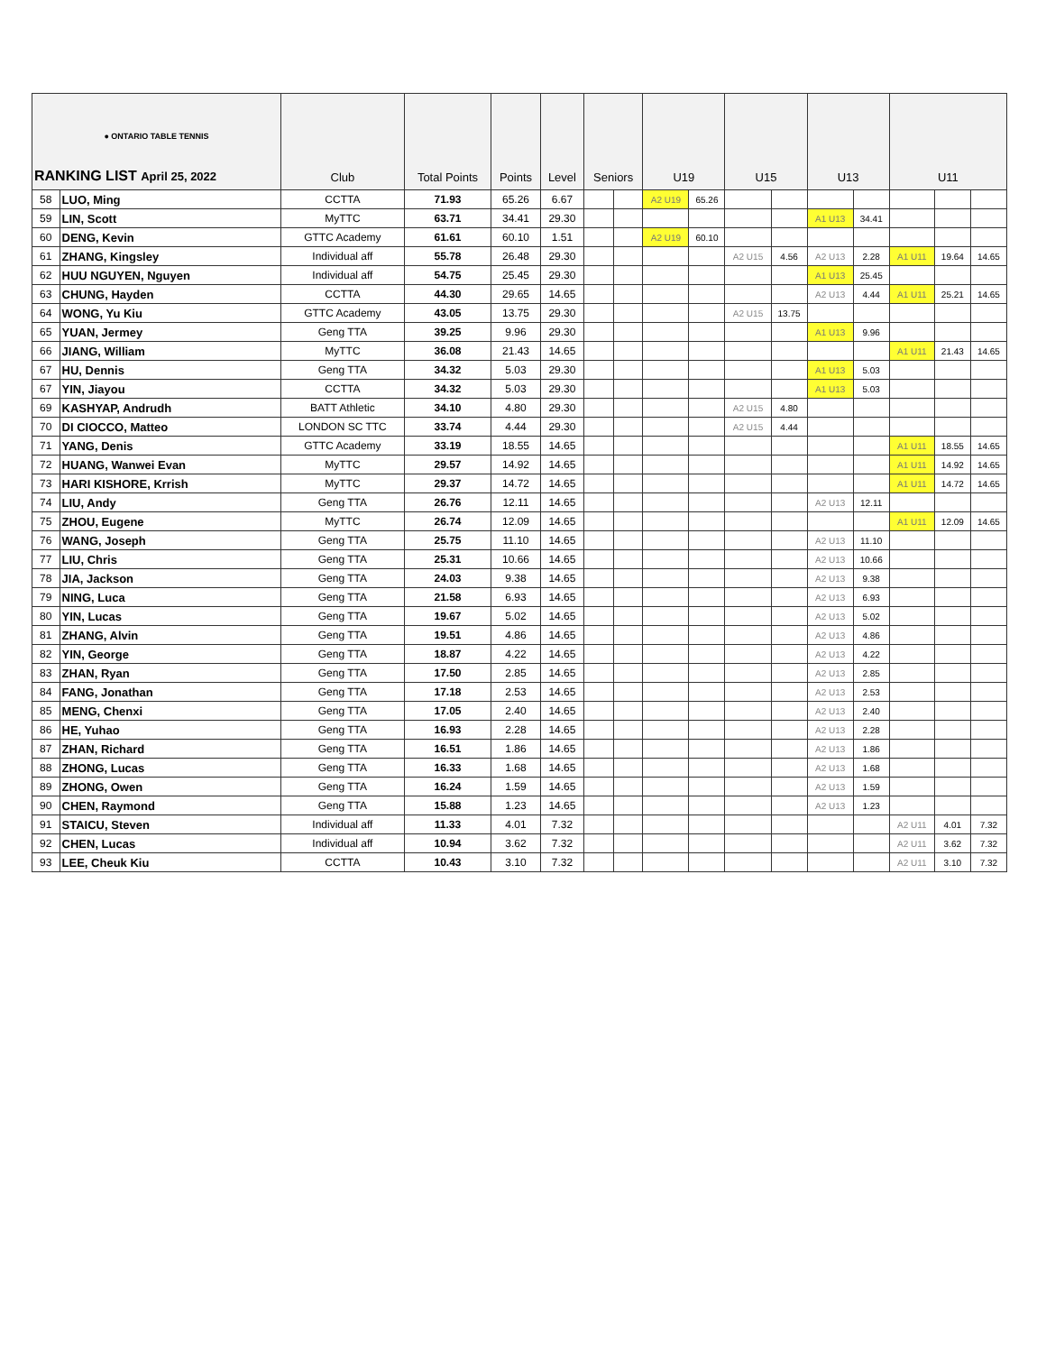| ● ONTARIO TABLE TENNIS RANKING LIST April 25, 2022 | | Club | Total Points | Points | Level | Seniors | | U19 | | U15 | | U13 | | U11 | | |
| --- | --- | --- | --- | --- | --- | --- | --- | --- | --- | --- | --- | --- | --- | --- | --- | --- |
| 58 | LUO, Ming | CCTTA | 71.93 | 65.26 | 6.67 | | | A2 U19 | 65.26 | | | | | | | |
| 59 | LIN, Scott | MyTTC | 63.71 | 34.41 | 29.30 | | | | | | | A1 U13 | 34.41 | | | |
| 60 | DENG, Kevin | GTTC Academy | 61.61 | 60.10 | 1.51 | | | A2 U19 | 60.10 | | | | | | | |
| 61 | ZHANG, Kingsley | Individual aff | 55.78 | 26.48 | 29.30 | | | | | A2 U15 | 4.56 | A2 U13 | 2.28 | A1 U11 | 19.64 | 14.65 |
| 62 | HUU NGUYEN, Nguyen | Individual aff | 54.75 | 25.45 | 29.30 | | | | | | | A1 U13 | 25.45 | | | |
| 63 | CHUNG, Hayden | CCTTA | 44.30 | 29.65 | 14.65 | | | | | | | A2 U13 | 4.44 | A1 U11 | 25.21 | 14.65 |
| 64 | WONG, Yu Kiu | GTTC Academy | 43.05 | 13.75 | 29.30 | | | | | A2 U15 | 13.75 | | | | | |
| 65 | YUAN, Jermey | Geng TTA | 39.25 | 9.96 | 29.30 | | | | | | | A1 U13 | 9.96 | | | |
| 66 | JIANG, William | MyTTC | 36.08 | 21.43 | 14.65 | | | | | | | | | A1 U11 | 21.43 | 14.65 |
| 67 | HU, Dennis | Geng TTA | 34.32 | 5.03 | 29.30 | | | | | | | A1 U13 | 5.03 | | | |
| 67 | YIN, Jiayou | CCTTA | 34.32 | 5.03 | 29.30 | | | | | | | A1 U13 | 5.03 | | | |
| 69 | KASHYAP, Andrudh | BATT Athletic | 34.10 | 4.80 | 29.30 | | | | | A2 U15 | 4.80 | | | | | |
| 70 | DI CIOCCO, Matteo | LONDON SC TTC | 33.74 | 4.44 | 29.30 | | | | | A2 U15 | 4.44 | | | | | |
| 71 | YANG, Denis | GTTC Academy | 33.19 | 18.55 | 14.65 | | | | | | | | | A1 U11 | 18.55 | 14.65 |
| 72 | HUANG, Wanwei Evan | MyTTC | 29.57 | 14.92 | 14.65 | | | | | | | | | A1 U11 | 14.92 | 14.65 |
| 73 | HARI KISHORE, Krrish | MyTTC | 29.37 | 14.72 | 14.65 | | | | | | | | | A1 U11 | 14.72 | 14.65 |
| 74 | LIU, Andy | Geng TTA | 26.76 | 12.11 | 14.65 | | | | | | | A2 U13 | 12.11 | | | |
| 75 | ZHOU, Eugene | MyTTC | 26.74 | 12.09 | 14.65 | | | | | | | | | A1 U11 | 12.09 | 14.65 |
| 76 | WANG, Joseph | Geng TTA | 25.75 | 11.10 | 14.65 | | | | | | | A2 U13 | 11.10 | | | |
| 77 | LIU, Chris | Geng TTA | 25.31 | 10.66 | 14.65 | | | | | | | A2 U13 | 10.66 | | | |
| 78 | JIA, Jackson | Geng TTA | 24.03 | 9.38 | 14.65 | | | | | | | A2 U13 | 9.38 | | | |
| 79 | NING, Luca | Geng TTA | 21.58 | 6.93 | 14.65 | | | | | | | A2 U13 | 6.93 | | | |
| 80 | YIN, Lucas | Geng TTA | 19.67 | 5.02 | 14.65 | | | | | | | A2 U13 | 5.02 | | | |
| 81 | ZHANG, Alvin | Geng TTA | 19.51 | 4.86 | 14.65 | | | | | | | A2 U13 | 4.86 | | | |
| 82 | YIN, George | Geng TTA | 18.87 | 4.22 | 14.65 | | | | | | | A2 U13 | 4.22 | | | |
| 83 | ZHAN, Ryan | Geng TTA | 17.50 | 2.85 | 14.65 | | | | | | | A2 U13 | 2.85 | | | |
| 84 | FANG, Jonathan | Geng TTA | 17.18 | 2.53 | 14.65 | | | | | | | A2 U13 | 2.53 | | | |
| 85 | MENG, Chenxi | Geng TTA | 17.05 | 2.40 | 14.65 | | | | | | | A2 U13 | 2.40 | | | |
| 86 | HE, Yuhao | Geng TTA | 16.93 | 2.28 | 14.65 | | | | | | | A2 U13 | 2.28 | | | |
| 87 | ZHAN, Richard | Geng TTA | 16.51 | 1.86 | 14.65 | | | | | | | A2 U13 | 1.86 | | | |
| 88 | ZHONG, Lucas | Geng TTA | 16.33 | 1.68 | 14.65 | | | | | | | A2 U13 | 1.68 | | | |
| 89 | ZHONG, Owen | Geng TTA | 16.24 | 1.59 | 14.65 | | | | | | | A2 U13 | 1.59 | | | |
| 90 | CHEN, Raymond | Geng TTA | 15.88 | 1.23 | 14.65 | | | | | | | A2 U13 | 1.23 | | | |
| 91 | STAICU, Steven | Individual aff | 11.33 | 4.01 | 7.32 | | | | | | | | | A2 U11 | 4.01 | 7.32 |
| 92 | CHEN, Lucas | Individual aff | 10.94 | 3.62 | 7.32 | | | | | | | | | A2 U11 | 3.62 | 7.32 |
| 93 | LEE, Cheuk Kiu | CCTTA | 10.43 | 3.10 | 7.32 | | | | | | | | | A2 U11 | 3.10 | 7.32 |